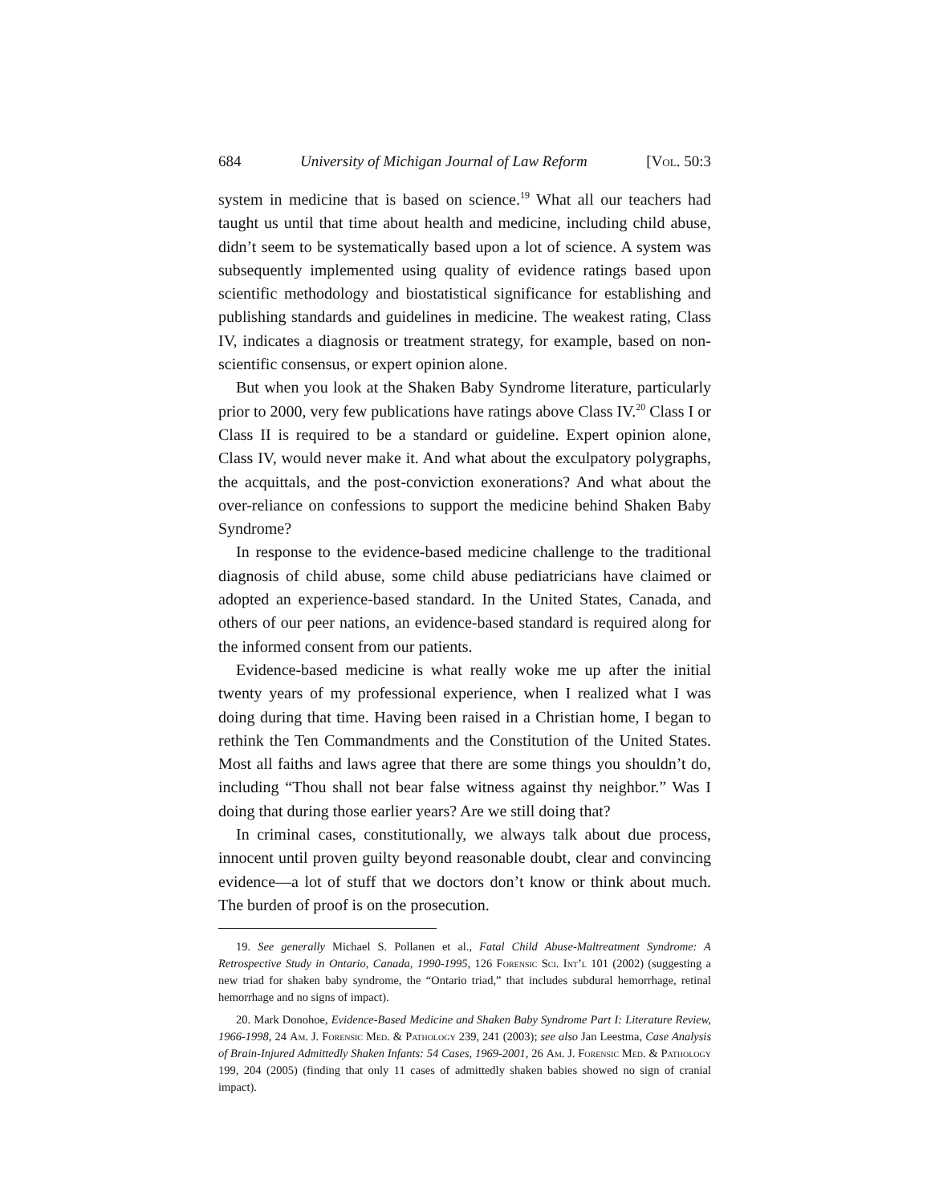684 University of Michigan Journal of Law Reform [Vol. 50:3
system in medicine that is based on science.<sup>19</sup> What all our teachers had taught us until that time about health and medicine, including child abuse, didn’t seem to be systematically based upon a lot of science. A system was subsequently implemented using quality of evidence ratings based upon scientific methodology and biostatistical significance for establishing and publishing standards and guidelines in medicine. The weakest rating, Class IV, indicates a diagnosis or treatment strategy, for example, based on non-scientific consensus, or expert opinion alone.
But when you look at the Shaken Baby Syndrome literature, particularly prior to 2000, very few publications have ratings above Class IV.<sup>20</sup> Class I or Class II is required to be a standard or guideline. Expert opinion alone, Class IV, would never make it. And what about the exculpatory polygraphs, the acquittals, and the post-conviction exonerations? And what about the over-reliance on confessions to support the medicine behind Shaken Baby Syndrome?
In response to the evidence-based medicine challenge to the traditional diagnosis of child abuse, some child abuse pediatricians have claimed or adopted an experience-based standard. In the United States, Canada, and others of our peer nations, an evidence-based standard is required along for the informed consent from our patients.
Evidence-based medicine is what really woke me up after the initial twenty years of my professional experience, when I realized what I was doing during that time. Having been raised in a Christian home, I began to rethink the Ten Commandments and the Constitution of the United States. Most all faiths and laws agree that there are some things you shouldn’t do, including “Thou shall not bear false witness against thy neighbor.” Was I doing that during those earlier years? Are we still doing that?
In criminal cases, constitutionally, we always talk about due process, innocent until proven guilty beyond reasonable doubt, clear and convincing evidence—a lot of stuff that we doctors don’t know or think about much. The burden of proof is on the prosecution.
19. See generally Michael S. Pollanen et al., Fatal Child Abuse-Maltreatment Syndrome: A Retrospective Study in Ontario, Canada, 1990-1995, 126 Forensic Sci. Int’l 101 (2002) (suggesting a new triad for shaken baby syndrome, the “Ontario triad,” that includes subdural hemorrhage, retinal hemorrhage and no signs of impact).
20. Mark Donohoe, Evidence-Based Medicine and Shaken Baby Syndrome Part I: Literature Review, 1966-1998, 24 Am. J. Forensic Med. & Pathology 239, 241 (2003); see also Jan Leestma, Case Analysis of Brain-Injured Admittedly Shaken Infants: 54 Cases, 1969-2001, 26 Am. J. Forensic Med. & Pathology 199, 204 (2005) (finding that only 11 cases of admittedly shaken babies showed no sign of cranial impact).